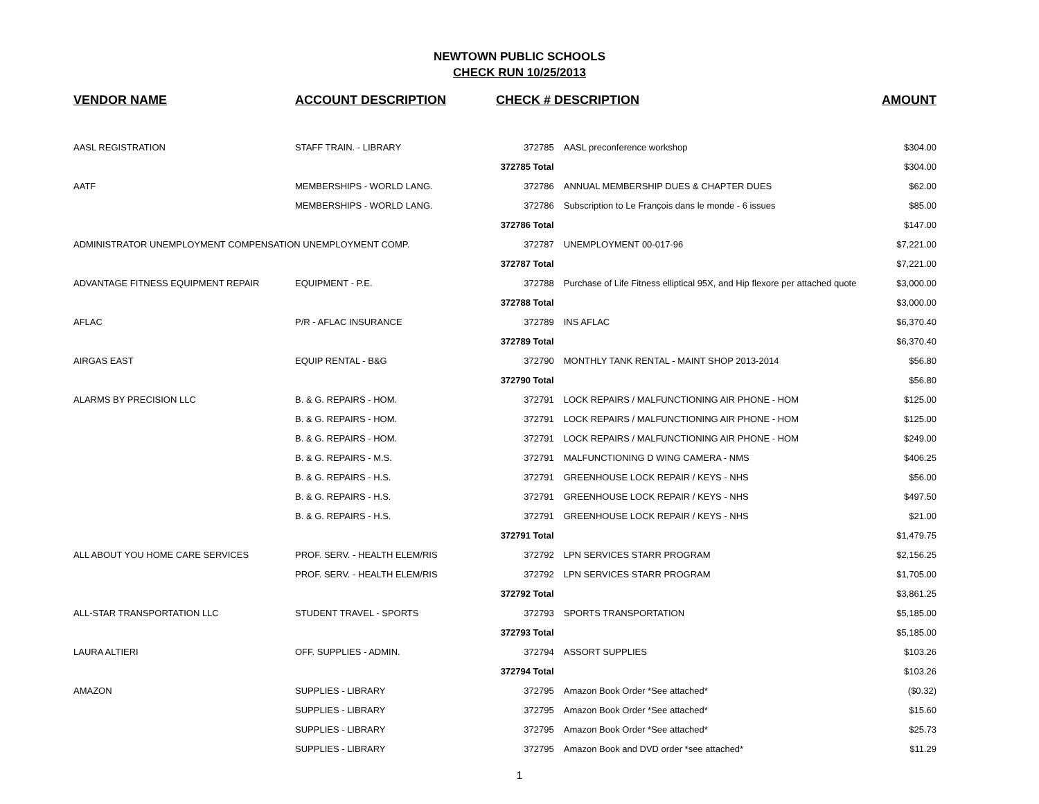NEWTOWN PUBLIC SCHOOLS
CHECK RUN 10/25/2013
| VENDOR NAME | ACCOUNT DESCRIPTION | CHECK # DESCRIPTION | | AMOUNT |
| --- | --- | --- | --- | --- |
| AASL REGISTRATION | STAFF TRAIN. - LIBRARY | 372785 | AASL preconference workshop | $304.00 |
| | | 372785 Total | | $304.00 |
| AATF | MEMBERSHIPS - WORLD LANG. | 372786 | ANNUAL MEMBERSHIP DUES & CHAPTER DUES | $62.00 |
| | MEMBERSHIPS - WORLD LANG. | 372786 | Subscription to Le François dans le monde - 6 issues | $85.00 |
| | | 372786 Total | | $147.00 |
| ADMINISTRATOR UNEMPLOYMENT COMPENSATION UNEMPLOYMENT COMP. | | 372787 | UNEMPLOYMENT 00-017-96 | $7,221.00 |
| | | 372787 Total | | $7,221.00 |
| ADVANTAGE FITNESS EQUIPMENT REPAIR | EQUIPMENT - P.E. | 372788 | Purchase of Life Fitness elliptical 95X, and Hip flexore per attached quote | $3,000.00 |
| | | 372788 Total | | $3,000.00 |
| AFLAC | P/R - AFLAC INSURANCE | 372789 | INS AFLAC | $6,370.40 |
| | | 372789 Total | | $6,370.40 |
| AIRGAS EAST | EQUIP RENTAL - B&G | 372790 | MONTHLY TANK RENTAL - MAINT SHOP 2013-2014 | $56.80 |
| | | 372790 Total | | $56.80 |
| ALARMS BY PRECISION LLC | B. & G. REPAIRS - HOM. | 372791 | LOCK REPAIRS / MALFUNCTIONING AIR PHONE - HOM | $125.00 |
| | B. & G. REPAIRS - HOM. | 372791 | LOCK REPAIRS / MALFUNCTIONING AIR PHONE - HOM | $125.00 |
| | B. & G. REPAIRS - HOM. | 372791 | LOCK REPAIRS / MALFUNCTIONING AIR PHONE - HOM | $249.00 |
| | B. & G. REPAIRS - M.S. | 372791 | MALFUNCTIONING D WING CAMERA - NMS | $406.25 |
| | B. & G. REPAIRS - H.S. | 372791 | GREENHOUSE LOCK REPAIR / KEYS - NHS | $56.00 |
| | B. & G. REPAIRS - H.S. | 372791 | GREENHOUSE LOCK REPAIR / KEYS - NHS | $497.50 |
| | B. & G. REPAIRS - H.S. | 372791 | GREENHOUSE LOCK REPAIR / KEYS - NHS | $21.00 |
| | | 372791 Total | | $1,479.75 |
| ALL ABOUT YOU HOME CARE SERVICES | PROF. SERV. - HEALTH ELEM/RIS | 372792 | LPN SERVICES STARR PROGRAM | $2,156.25 |
| | PROF. SERV. - HEALTH ELEM/RIS | 372792 | LPN SERVICES STARR PROGRAM | $1,705.00 |
| | | 372792 Total | | $3,861.25 |
| ALL-STAR TRANSPORTATION LLC | STUDENT TRAVEL - SPORTS | 372793 | SPORTS TRANSPORTATION | $5,185.00 |
| | | 372793 Total | | $5,185.00 |
| LAURA ALTIERI | OFF. SUPPLIES - ADMIN. | 372794 | ASSORT SUPPLIES | $103.26 |
| | | 372794 Total | | $103.26 |
| AMAZON | SUPPLIES - LIBRARY | 372795 | Amazon Book Order *See attached* | ($0.32) |
| | SUPPLIES - LIBRARY | 372795 | Amazon Book Order *See attached* | $15.60 |
| | SUPPLIES - LIBRARY | 372795 | Amazon Book Order *See attached* | $25.73 |
| | SUPPLIES - LIBRARY | 372795 | Amazon Book and DVD order *see attached* | $11.29 |
1